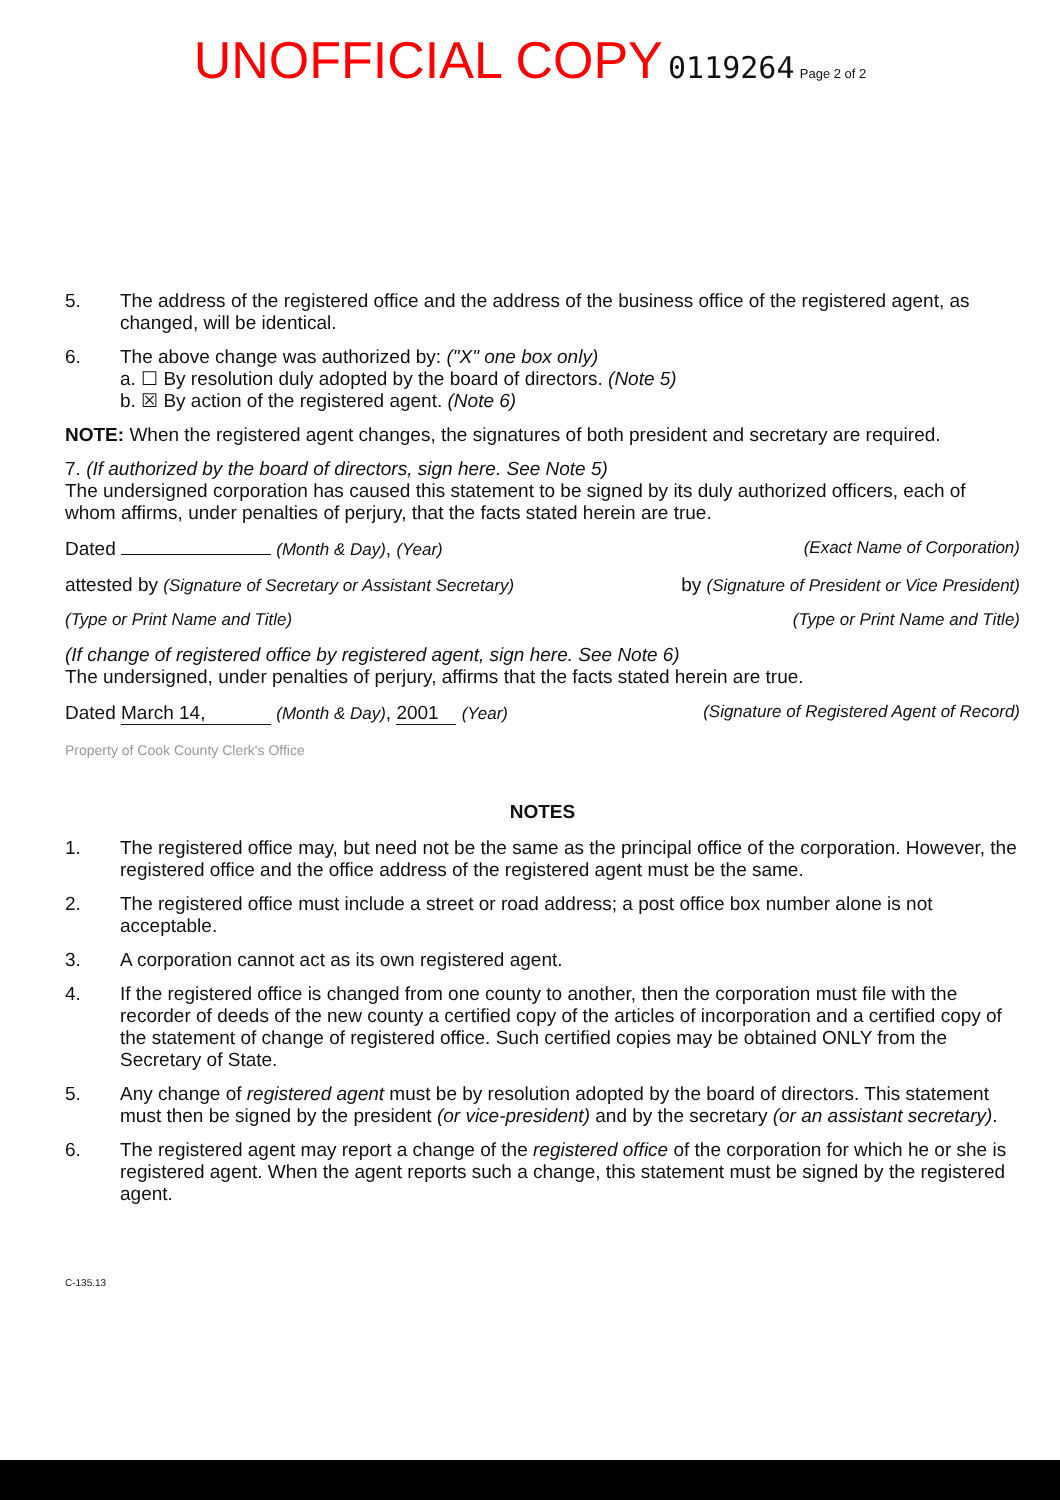UNOFFICIAL COPY 0119264 Page 2 of 2
5.
The address of the registered office and the address of the business office of the registered agent, as changed, will be identical.
6.
The above change was authorized by: ("X" one box only)
a. ☐ By resolution duly adopted by the board of directors. (Note 5)
b. ☒ By action of the registered agent. (Note 6)
NOTE: When the registered agent changes, the signatures of both president and secretary are required.
7. (If authorized by the board of directors, sign here. See Note 5)
The undersigned corporation has caused this statement to be signed by its duly authorized officers, each of whom affirms, under penalties of perjury, that the facts stated herein are true.
Dated (Month & Day), (Year) (Exact Name of Corporation)
attested by (Signature of Secretary or Assistant Secretary) by (Signature of President or Vice President)
(Type or Print Name and Title) (Type or Print Name and Title)
(If change of registered office by registered agent, sign here. See Note 6)
The undersigned, under penalties of perjury, affirms that the facts stated herein are true.
Dated March 14, (Month & Day), 2001 (Year) (Signature of Registered Agent of Record)
Property of Cook County Clerk's Office
NOTES
1.
The registered office may, but need not be the same as the principal office of the corporation. However, the registered office and the office address of the registered agent must be the same.
2.
The registered office must include a street or road address; a post office box number alone is not acceptable.
3.
A corporation cannot act as its own registered agent.
4.
If the registered office is changed from one county to another, then the corporation must file with the recorder of deeds of the new county a certified copy of the articles of incorporation and a certified copy of the statement of change of registered office. Such certified copies may be obtained ONLY from the Secretary of State.
5.
Any change of registered agent must be by resolution adopted by the board of directors. This statement must then be signed by the president (or vice-president) and by the secretary (or an assistant secretary).
6.
The registered agent may report a change of the registered office of the corporation for which he or she is registered agent. When the agent reports such a change, this statement must be signed by the registered agent.
C-135.13